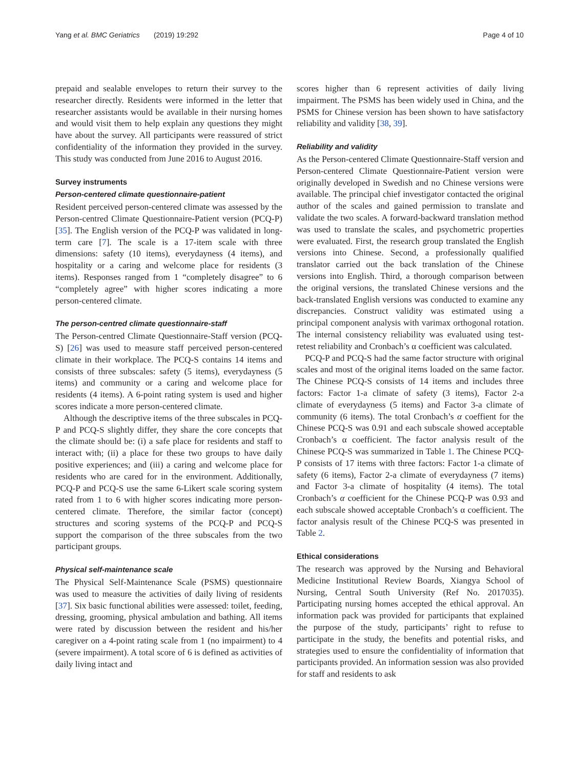Yang et al. BMC Geriatrics (2019) 19:292 Page 4 of 10
prepaid and sealable envelopes to return their survey to the researcher directly. Residents were informed in the letter that researcher assistants would be available in their nursing homes and would visit them to help explain any questions they might have about the survey. All participants were reassured of strict confidentiality of the information they provided in the survey. This study was conducted from June 2016 to August 2016.
Survey instruments
Person-centered climate questionnaire-patient
Resident perceived person-centered climate was assessed by the Person-centred Climate Questionnaire-Patient version (PCQ-P) [35]. The English version of the PCQ-P was validated in long-term care [7]. The scale is a 17-item scale with three dimensions: safety (10 items), everydayness (4 items), and hospitality or a caring and welcome place for residents (3 items). Responses ranged from 1 “completely disagree” to 6 “completely agree” with higher scores indicating a more person-centered climate.
The person-centred climate questionnaire-staff
The Person-centred Climate Questionnaire-Staff version (PCQ-S) [26] was used to measure staff perceived person-centered climate in their workplace. The PCQ-S contains 14 items and consists of three subscales: safety (5 items), everydayness (5 items) and community or a caring and welcome place for residents (4 items). A 6-point rating system is used and higher scores indicate a more person-centered climate.
Although the descriptive items of the three subscales in PCQ-P and PCQ-S slightly differ, they share the core concepts that the climate should be: (i) a safe place for residents and staff to interact with; (ii) a place for these two groups to have daily positive experiences; and (iii) a caring and welcome place for residents who are cared for in the environment. Additionally, PCQ-P and PCQ-S use the same 6-Likert scale scoring system rated from 1 to 6 with higher scores indicating more person-centered climate. Therefore, the similar factor (concept) structures and scoring systems of the PCQ-P and PCQ-S support the comparison of the three subscales from the two participant groups.
Physical self-maintenance scale
The Physical Self-Maintenance Scale (PSMS) questionnaire was used to measure the activities of daily living of residents [37]. Six basic functional abilities were assessed: toilet, feeding, dressing, grooming, physical ambulation and bathing. All items were rated by discussion between the resident and his/her caregiver on a 4-point rating scale from 1 (no impairment) to 4 (severe impairment). A total score of 6 is defined as activities of daily living intact and
scores higher than 6 represent activities of daily living impairment. The PSMS has been widely used in China, and the PSMS for Chinese version has been shown to have satisfactory reliability and validity [38, 39].
Reliability and validity
As the Person-centered Climate Questionnaire-Staff version and Person-centered Climate Questionnaire-Patient version were originally developed in Swedish and no Chinese versions were available. The principal chief investigator contacted the original author of the scales and gained permission to translate and validate the two scales. A forward-backward translation method was used to translate the scales, and psychometric properties were evaluated. First, the research group translated the English versions into Chinese. Second, a professionally qualified translator carried out the back translation of the Chinese versions into English. Third, a thorough comparison between the original versions, the translated Chinese versions and the back-translated English versions was conducted to examine any discrepancies. Construct validity was estimated using a principal component analysis with varimax orthogonal rotation. The internal consistency reliability was evaluated using test-retest reliability and Cronbach’s α coefficient was calculated.
PCQ-P and PCQ-S had the same factor structure with original scales and most of the original items loaded on the same factor. The Chinese PCQ-S consists of 14 items and includes three factors: Factor 1-a climate of safety (3 items), Factor 2-a climate of everydayness (5 items) and Factor 3-a climate of community (6 items). The total Cronbach’s α coeffient for the Chinese PCQ-S was 0.91 and each subscale showed acceptable Cronbach’s α coefficient. The factor analysis result of the Chinese PCQ-S was summarized in Table 1. The Chinese PCQ-P consists of 17 items with three factors: Factor 1-a climate of safety (6 items), Factor 2-a climate of everydayness (7 items) and Factor 3-a climate of hospitality (4 items). The total Cronbach’s α coefficient for the Chinese PCQ-P was 0.93 and each subscale showed acceptable Cronbach’s α coefficient. The factor analysis result of the Chinese PCQ-S was presented in Table 2.
Ethical considerations
The research was approved by the Nursing and Behavioral Medicine Institutional Review Boards, Xiangya School of Nursing, Central South University (Ref No. 2017035). Participating nursing homes accepted the ethical approval. An information pack was provided for participants that explained the purpose of the study, participants’ right to refuse to participate in the study, the benefits and potential risks, and strategies used to ensure the confidentiality of information that participants provided. An information session was also provided for staff and residents to ask